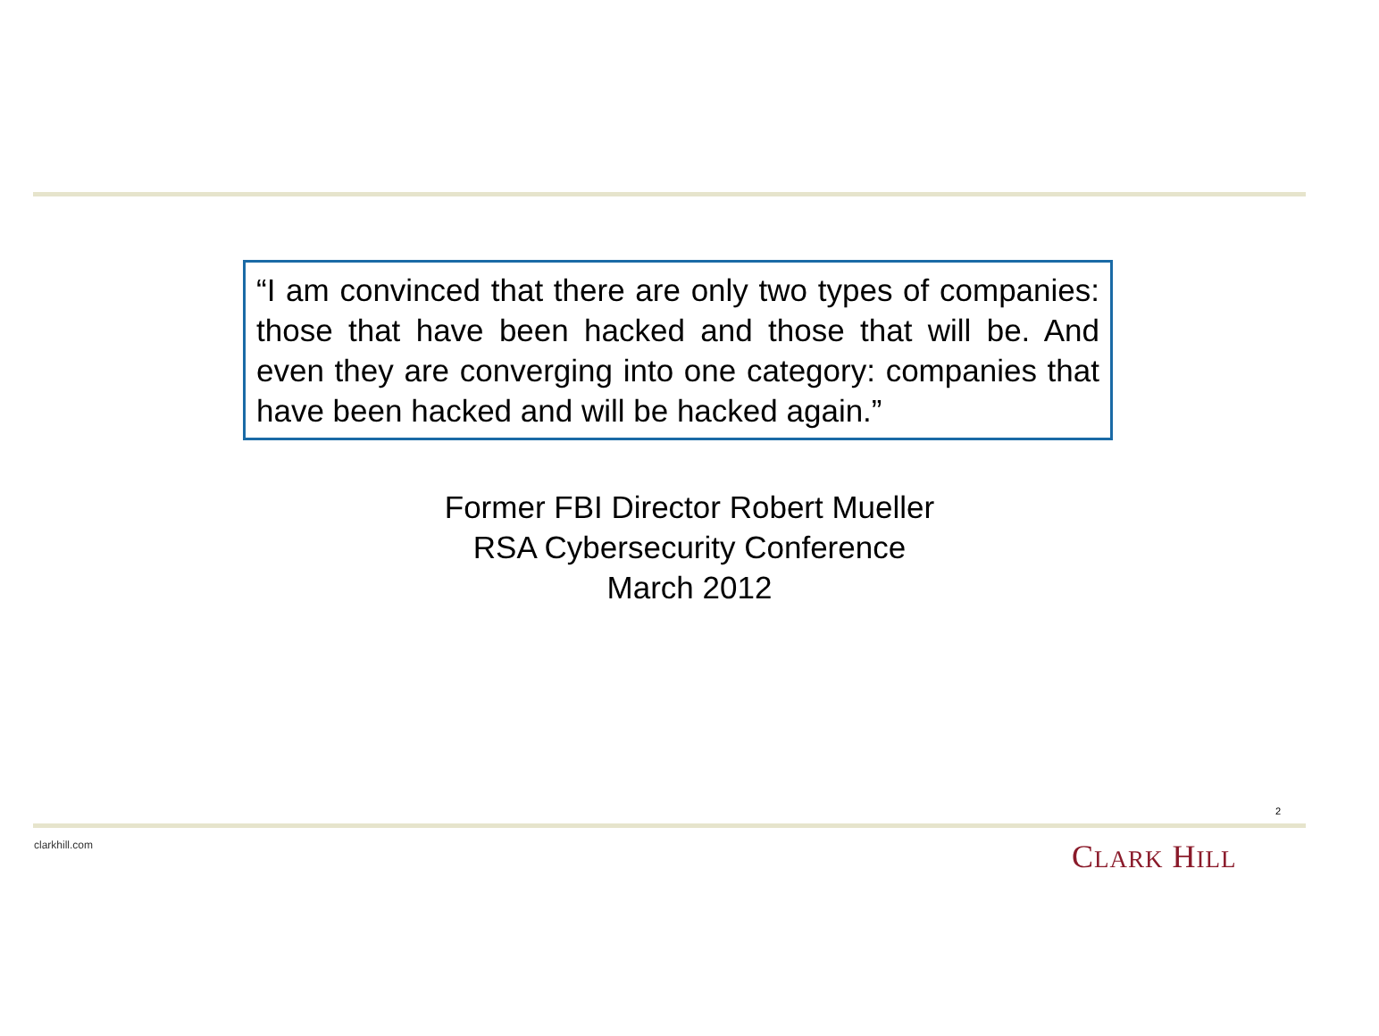“I am convinced that there are only two types of companies: those that have been hacked and those that will be. And even they are converging into one category: companies that have been hacked and will be hacked again.”
Former FBI Director Robert Mueller
RSA Cybersecurity Conference
March 2012
2
clarkhill.com CLARK HILL